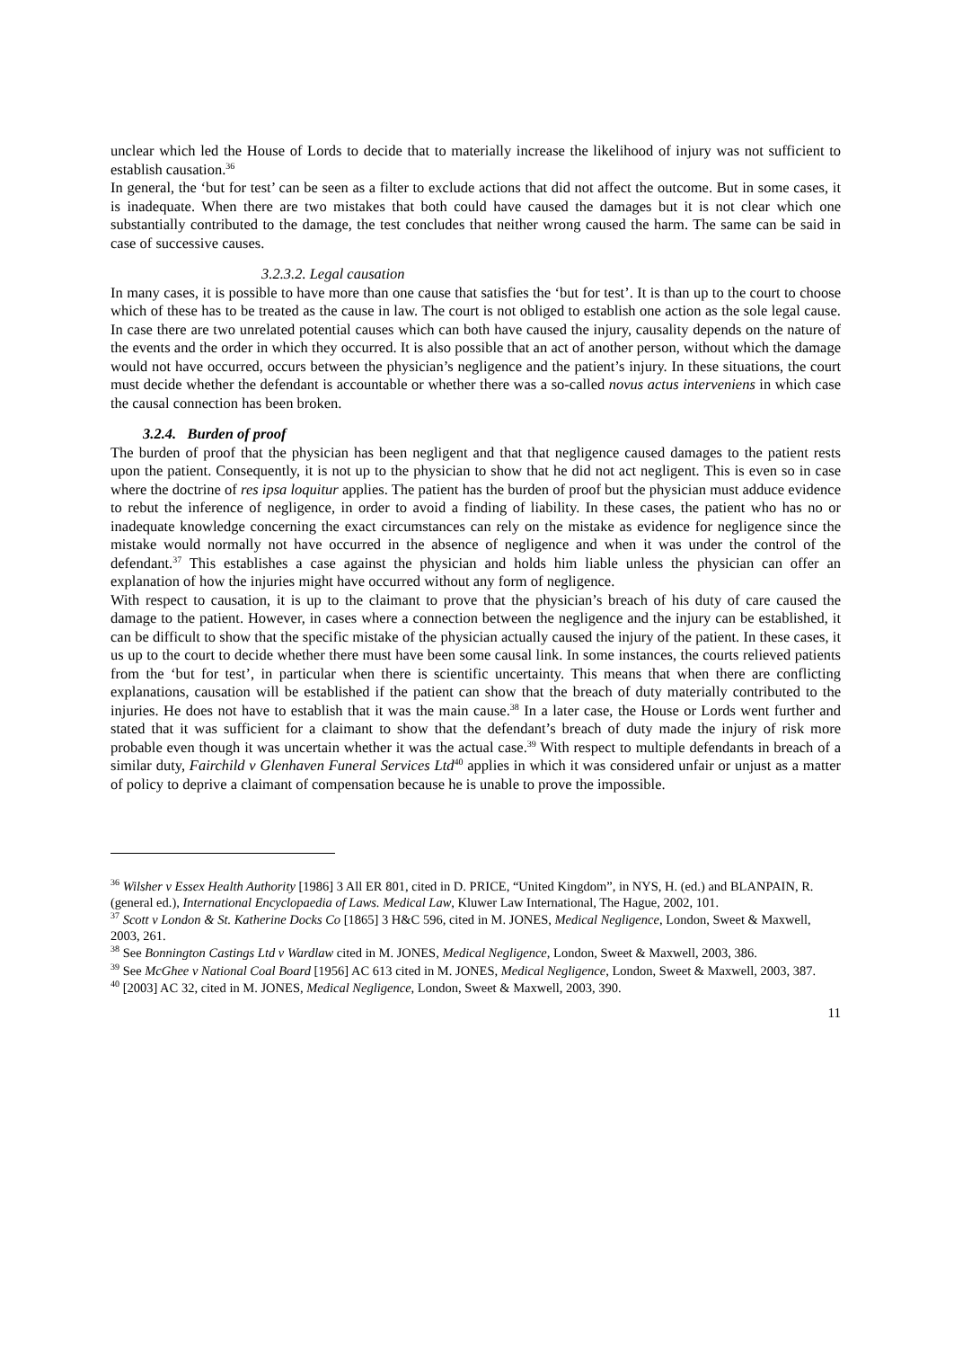unclear which led the House of Lords to decide that to materially increase the likelihood of injury was not sufficient to establish causation.<sup>36</sup>
In general, the ‘but for test’ can be seen as a filter to exclude actions that did not affect the outcome. But in some cases, it is inadequate. When there are two mistakes that both could have caused the damages but it is not clear which one substantially contributed to the damage, the test concludes that neither wrong caused the harm. The same can be said in case of successive causes.
3.2.3.2. Legal causation
In many cases, it is possible to have more than one cause that satisfies the ‘but for test’. It is than up to the court to choose which of these has to be treated as the cause in law. The court is not obliged to establish one action as the sole legal cause. In case there are two unrelated potential causes which can both have caused the injury, causality depends on the nature of the events and the order in which they occurred. It is also possible that an act of another person, without which the damage would not have occurred, occurs between the physician’s negligence and the patient’s injury. In these situations, the court must decide whether the defendant is accountable or whether there was a so-called novus actus interveniens in which case the causal connection has been broken.
3.2.4. Burden of proof
The burden of proof that the physician has been negligent and that that negligence caused damages to the patient rests upon the patient. Consequently, it is not up to the physician to show that he did not act negligent. This is even so in case where the doctrine of res ipsa loquitur applies. The patient has the burden of proof but the physician must adduce evidence to rebut the inference of negligence, in order to avoid a finding of liability. In these cases, the patient who has no or inadequate knowledge concerning the exact circumstances can rely on the mistake as evidence for negligence since the mistake would normally not have occurred in the absence of negligence and when it was under the control of the defendant.<sup>37</sup> This establishes a case against the physician and holds him liable unless the physician can offer an explanation of how the injuries might have occurred without any form of negligence.
With respect to causation, it is up to the claimant to prove that the physician’s breach of his duty of care caused the damage to the patient. However, in cases where a connection between the negligence and the injury can be established, it can be difficult to show that the specific mistake of the physician actually caused the injury of the patient. In these cases, it us up to the court to decide whether there must have been some causal link. In some instances, the courts relieved patients from the ‘but for test’, in particular when there is scientific uncertainty. This means that when there are conflicting explanations, causation will be established if the patient can show that the breach of duty materially contributed to the injuries. He does not have to establish that it was the main cause.<sup>38</sup> In a later case, the House or Lords went further and stated that it was sufficient for a claimant to show that the defendant’s breach of duty made the injury of risk more probable even though it was uncertain whether it was the actual case.<sup>39</sup> With respect to multiple defendants in breach of a similar duty, Fairchild v Glenhaven Funeral Services Ltd<sup>40</sup> applies in which it was considered unfair or unjust as a matter of policy to deprive a claimant of compensation because he is unable to prove the impossible.
<sup>36</sup> Wilsher v Essex Health Authority [1986] 3 All ER 801, cited in D. PRICE, “United Kingdom”, in NYS, H. (ed.) and BLANPAIN, R. (general ed.), International Encyclopaedia of Laws. Medical Law, Kluwer Law International, The Hague, 2002, 101.
<sup>37</sup> Scott v London & St. Katherine Docks Co [1865] 3 H&C 596, cited in M. JONES, Medical Negligence, London, Sweet & Maxwell, 2003, 261.
<sup>38</sup> See Bonnington Castings Ltd v Wardlaw cited in M. JONES, Medical Negligence, London, Sweet & Maxwell, 2003, 386.
<sup>39</sup> See McGhee v National Coal Board [1956] AC 613 cited in M. JONES, Medical Negligence, London, Sweet & Maxwell, 2003, 387.
<sup>40</sup> [2003] AC 32, cited in M. JONES, Medical Negligence, London, Sweet & Maxwell, 2003, 390.
11